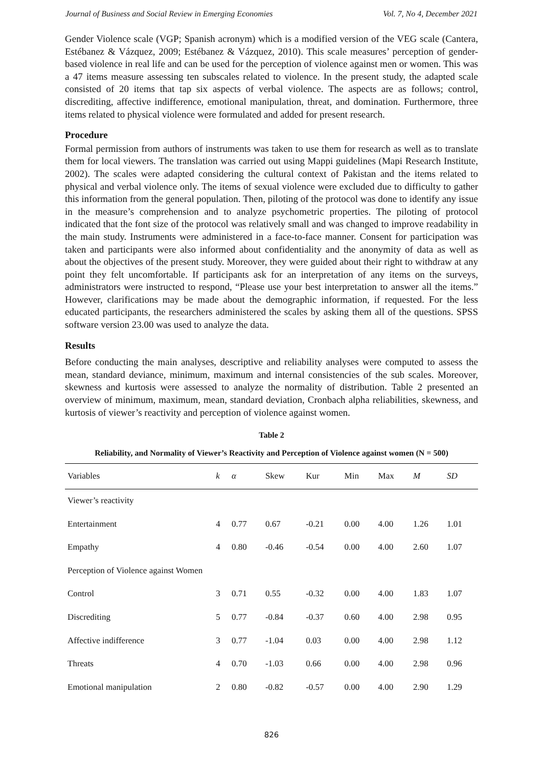Journal of Business and Social Review in Emerging Economies Vol. 7, No 4, December 2021
Gender Violence scale (VGP; Spanish acronym) which is a modified version of the VEG scale (Cantera, Estébanez & Vázquez, 2009; Estébanez & Vázquez, 2010). This scale measures’ perception of gender-based violence in real life and can be used for the perception of violence against men or women. This was a 47 items measure assessing ten subscales related to violence. In the present study, the adapted scale consisted of 20 items that tap six aspects of verbal violence. The aspects are as follows; control, discrediting, affective indifference, emotional manipulation, threat, and domination. Furthermore, three items related to physical violence were formulated and added for present research.
Procedure
Formal permission from authors of instruments was taken to use them for research as well as to translate them for local viewers. The translation was carried out using Mappi guidelines (Mapi Research Institute, 2002). The scales were adapted considering the cultural context of Pakistan and the items related to physical and verbal violence only. The items of sexual violence were excluded due to difficulty to gather this information from the general population. Then, piloting of the protocol was done to identify any issue in the measure’s comprehension and to analyze psychometric properties. The piloting of protocol indicated that the font size of the protocol was relatively small and was changed to improve readability in the main study. Instruments were administered in a face-to-face manner. Consent for participation was taken and participants were also informed about confidentiality and the anonymity of data as well as about the objectives of the present study. Moreover, they were guided about their right to withdraw at any point they felt uncomfortable. If participants ask for an interpretation of any items on the surveys, administrators were instructed to respond, “Please use your best interpretation to answer all the items.” However, clarifications may be made about the demographic information, if requested. For the less educated participants, the researchers administered the scales by asking them all of the questions. SPSS software version 23.00 was used to analyze the data.
Results
Before conducting the main analyses, descriptive and reliability analyses were computed to assess the mean, standard deviance, minimum, maximum and internal consistencies of the sub scales. Moreover, skewness and kurtosis were assessed to analyze the normality of distribution. Table 2 presented an overview of minimum, maximum, mean, standard deviation, Cronbach alpha reliabilities, skewness, and kurtosis of viewer’s reactivity and perception of violence against women.
Table 2
Reliability, and Normality of Viewer’s Reactivity and Perception of Violence against women (N = 500)
| Variables | k | α | Skew | Kur | Min | Max | M | SD |
| --- | --- | --- | --- | --- | --- | --- | --- | --- |
| Viewer’s reactivity | | | | | | | | |
| Entertainment | 4 | 0.77 | 0.67 | -0.21 | 0.00 | 4.00 | 1.26 | 1.01 |
| Empathy | 4 | 0.80 | -0.46 | -0.54 | 0.00 | 4.00 | 2.60 | 1.07 |
| Perception of Violence against Women | | | | | | | | |
| Control | 3 | 0.71 | 0.55 | -0.32 | 0.00 | 4.00 | 1.83 | 1.07 |
| Discrediting | 5 | 0.77 | -0.84 | -0.37 | 0.60 | 4.00 | 2.98 | 0.95 |
| Affective indifference | 3 | 0.77 | -1.04 | 0.03 | 0.00 | 4.00 | 2.98 | 1.12 |
| Threats | 4 | 0.70 | -1.03 | 0.66 | 0.00 | 4.00 | 2.98 | 0.96 |
| Emotional manipulation | 2 | 0.80 | -0.82 | -0.57 | 0.00 | 4.00 | 2.90 | 1.29 |
826